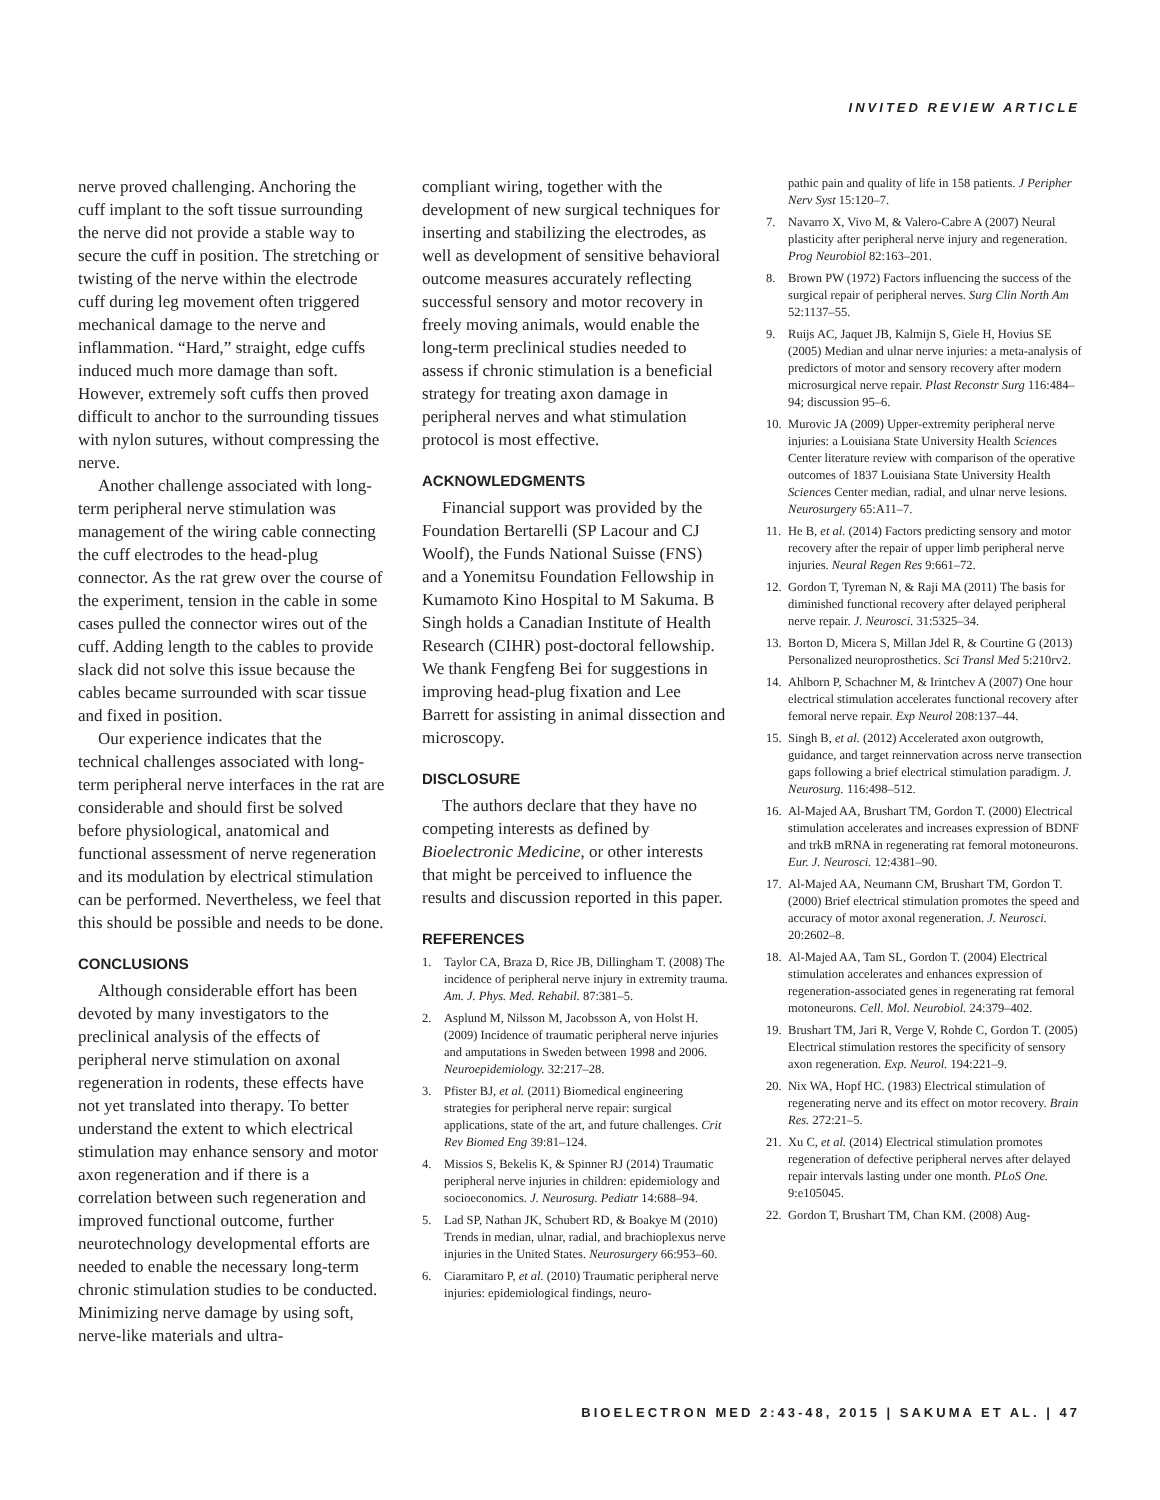INVITED REVIEW ARTICLE
nerve proved challenging. Anchoring the cuff implant to the soft tissue surrounding the nerve did not provide a stable way to secure the cuff in position. The stretching or twisting of the nerve within the electrode cuff during leg movement often triggered mechanical damage to the nerve and inflammation. “Hard,” straight, edge cuffs induced much more damage than soft. However, extremely soft cuffs then proved difficult to anchor to the surrounding tissues with nylon sutures, without compressing the nerve.
Another challenge associated with long-term peripheral nerve stimulation was management of the wiring cable connecting the cuff electrodes to the head-plug connector. As the rat grew over the course of the experiment, tension in the cable in some cases pulled the connector wires out of the cuff. Adding length to the cables to provide slack did not solve this issue because the cables became surrounded with scar tissue and fixed in position.
Our experience indicates that the technical challenges associated with long-term peripheral nerve interfaces in the rat are considerable and should first be solved before physiological, anatomical and functional assessment of nerve regeneration and its modulation by electrical stimulation can be performed. Nevertheless, we feel that this should be possible and needs to be done.
CONCLUSIONS
Although considerable effort has been devoted by many investigators to the preclinical analysis of the effects of peripheral nerve stimulation on axonal regeneration in rodents, these effects have not yet translated into therapy. To better understand the extent to which electrical stimulation may enhance sensory and motor axon regeneration and if there is a correlation between such regeneration and improved functional outcome, further neurotechnology developmental efforts are needed to enable the necessary long-term chronic stimulation studies to be conducted. Minimizing nerve damage by using soft, nerve-like materials and ultra-
compliant wiring, together with the development of new surgical techniques for inserting and stabilizing the electrodes, as well as development of sensitive behavioral outcome measures accurately reflecting successful sensory and motor recovery in freely moving animals, would enable the long-term preclinical studies needed to assess if chronic stimulation is a beneficial strategy for treating axon damage in peripheral nerves and what stimulation protocol is most effective.
ACKNOWLEDGMENTS
Financial support was provided by the Foundation Bertarelli (SP Lacour and CJ Woolf), the Funds National Suisse (FNS) and a Yonemitsu Foundation Fellowship in Kumamoto Kino Hospital to M Sakuma. B Singh holds a Canadian Institute of Health Research (CIHR) post-doctoral fellowship. We thank Fengfeng Bei for suggestions in improving head-plug fixation and Lee Barrett for assisting in animal dissection and microscopy.
DISCLOSURE
The authors declare that they have no competing interests as defined by Bioelectronic Medicine, or other interests that might be perceived to influence the results and discussion reported in this paper.
REFERENCES
1. Taylor CA, Braza D, Rice JB, Dillingham T. (2008) The incidence of peripheral nerve injury in extremity trauma. Am. J. Phys. Med. Rehabil. 87:381–5.
2. Asplund M, Nilsson M, Jacobsson A, von Holst H. (2009) Incidence of traumatic peripheral nerve injuries and amputations in Sweden between 1998 and 2006. Neuroepidemiology. 32:217–28.
3. Pfister BJ, et al. (2011) Biomedical engineering strategies for peripheral nerve repair: surgical applications, state of the art, and future challenges. Crit Rev Biomed Eng 39:81–124.
4. Missios S, Bekelis K, & Spinner RJ (2014) Traumatic peripheral nerve injuries in children: epidemiology and socioeconomics. J. Neurosurg. Pediatr 14:688–94.
5. Lad SP, Nathan JK, Schubert RD, & Boakye M (2010) Trends in median, ulnar, radial, and brachioplexus nerve injuries in the United States. Neurosurgery 66:953–60.
6. Ciaramitaro P, et al. (2010) Traumatic peripheral nerve injuries: epidemiological findings, neuro-
pathic pain and quality of life in 158 patients. J Peripher Nerv Syst 15:120–7.
7. Navarro X, Vivo M, & Valero-Cabre A (2007) Neural plasticity after peripheral nerve injury and regeneration. Prog Neurobiol 82:163–201.
8. Brown PW (1972) Factors influencing the success of the surgical repair of peripheral nerves. Surg Clin North Am 52:1137–55.
9. Ruijs AC, Jaquet JB, Kalmijn S, Giele H, Hovius SE (2005) Median and ulnar nerve injuries: a meta-analysis of predictors of motor and sensory recovery after modern microsurgical nerve repair. Plast Reconstr Surg 116:484–94; discussion 95–6.
10. Murovic JA (2009) Upper-extremity peripheral nerve injuries: a Louisiana State University Health Sciences Center literature review with comparison of the operative outcomes of 1837 Louisiana State University Health Sciences Center median, radial, and ulnar nerve lesions. Neurosurgery 65:A11–7.
11. He B, et al. (2014) Factors predicting sensory and motor recovery after the repair of upper limb peripheral nerve injuries. Neural Regen Res 9:661–72.
12. Gordon T, Tyreman N, & Raji MA (2011) The basis for diminished functional recovery after delayed peripheral nerve repair. J. Neurosci. 31:5325–34.
13. Borton D, Micera S, Millan Jdel R, & Courtine G (2013) Personalized neuroprosthetics. Sci Transl Med 5:210rv2.
14. Ahlborn P, Schachner M, & Irintchev A (2007) One hour electrical stimulation accelerates functional recovery after femoral nerve repair. Exp Neurol 208:137–44.
15. Singh B, et al. (2012) Accelerated axon outgrowth, guidance, and target reinnervation across nerve transection gaps following a brief electrical stimulation paradigm. J. Neurosurg. 116:498–512.
16. Al-Majed AA, Brushart TM, Gordon T. (2000) Electrical stimulation accelerates and increases expression of BDNF and trkB mRNA in regenerating rat femoral motoneurons. Eur. J. Neurosci. 12:4381–90.
17. Al-Majed AA, Neumann CM, Brushart TM, Gordon T. (2000) Brief electrical stimulation promotes the speed and accuracy of motor axonal regeneration. J. Neurosci. 20:2602–8.
18. Al-Majed AA, Tam SL, Gordon T. (2004) Electrical stimulation accelerates and enhances expression of regeneration-associated genes in regenerating rat femoral motoneurons. Cell. Mol. Neurobiol. 24:379–402.
19. Brushart TM, Jari R, Verge V, Rohde C, Gordon T. (2005) Electrical stimulation restores the specificity of sensory axon regeneration. Exp. Neurol. 194:221–9.
20. Nix WA, Hopf HC. (1983) Electrical stimulation of regenerating nerve and its effect on motor recovery. Brain Res. 272:21–5.
21. Xu C, et al. (2014) Electrical stimulation promotes regeneration of defective peripheral nerves after delayed repair intervals lasting under one month. PLoS One. 9:e105045.
22. Gordon T, Brushart TM, Chan KM. (2008) Aug-
BIOELECTRON MED 2:43-48, 2015 | SAKUMA ET AL. | 47